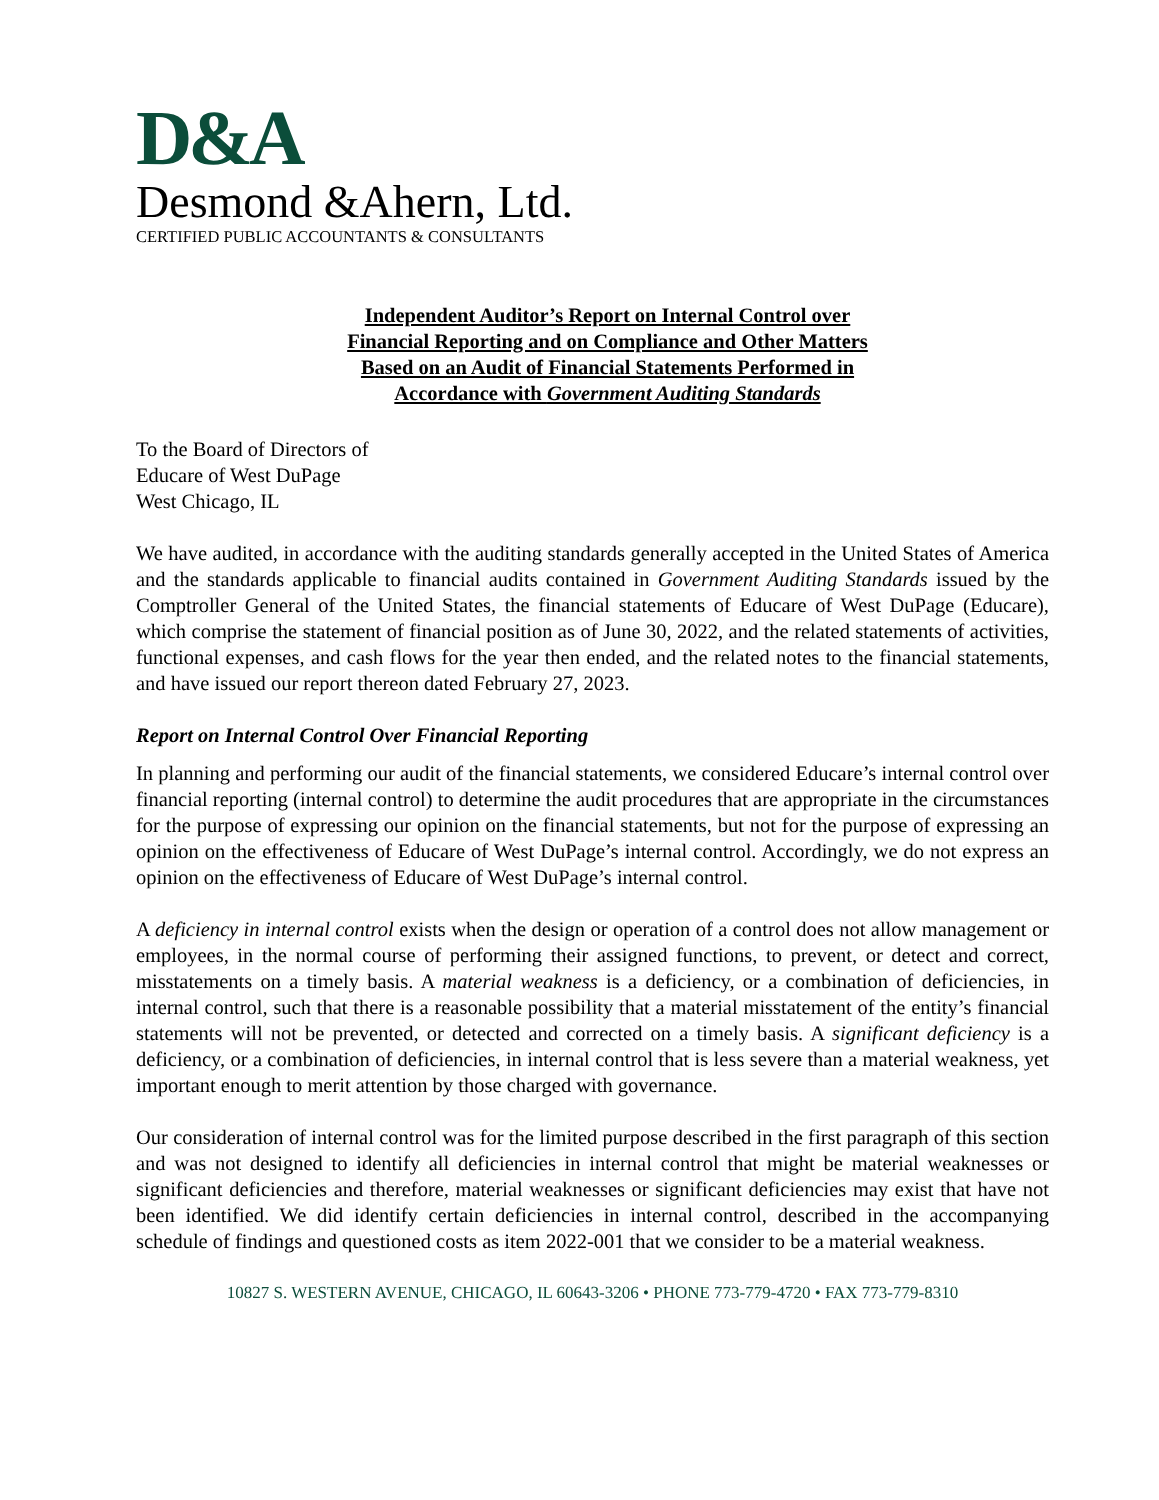D&A
Desmond &Ahern, Ltd.
CERTIFIED PUBLIC ACCOUNTANTS & CONSULTANTS
Independent Auditor’s Report on Internal Control over
Financial Reporting and on Compliance and Other Matters
Based on an Audit of Financial Statements Performed in
Accordance with Government Auditing Standards
To the Board of Directors of
Educare of West DuPage
West Chicago, IL
We have audited, in accordance with the auditing standards generally accepted in the United States of America and the standards applicable to financial audits contained in Government Auditing Standards issued by the Comptroller General of the United States, the financial statements of Educare of West DuPage (Educare), which comprise the statement of financial position as of June 30, 2022, and the related statements of activities, functional expenses, and cash flows for the year then ended, and the related notes to the financial statements, and have issued our report thereon dated February 27, 2023.
Report on Internal Control Over Financial Reporting
In planning and performing our audit of the financial statements, we considered Educare’s internal control over financial reporting (internal control) to determine the audit procedures that are appropriate in the circumstances for the purpose of expressing our opinion on the financial statements, but not for the purpose of expressing an opinion on the effectiveness of Educare of West DuPage’s internal control. Accordingly, we do not express an opinion on the effectiveness of Educare of West DuPage’s internal control.
A deficiency in internal control exists when the design or operation of a control does not allow management or employees, in the normal course of performing their assigned functions, to prevent, or detect and correct, misstatements on a timely basis. A material weakness is a deficiency, or a combination of deficiencies, in internal control, such that there is a reasonable possibility that a material misstatement of the entity’s financial statements will not be prevented, or detected and corrected on a timely basis. A significant deficiency is a deficiency, or a combination of deficiencies, in internal control that is less severe than a material weakness, yet important enough to merit attention by those charged with governance.
Our consideration of internal control was for the limited purpose described in the first paragraph of this section and was not designed to identify all deficiencies in internal control that might be material weaknesses or significant deficiencies and therefore, material weaknesses or significant deficiencies may exist that have not been identified. We did identify certain deficiencies in internal control, described in the accompanying schedule of findings and questioned costs as item 2022-001 that we consider to be a material weakness.
10827 S. WESTERN AVENUE, CHICAGO, IL 60643-3206 • PHONE 773-779-4720 • FAX 773-779-8310